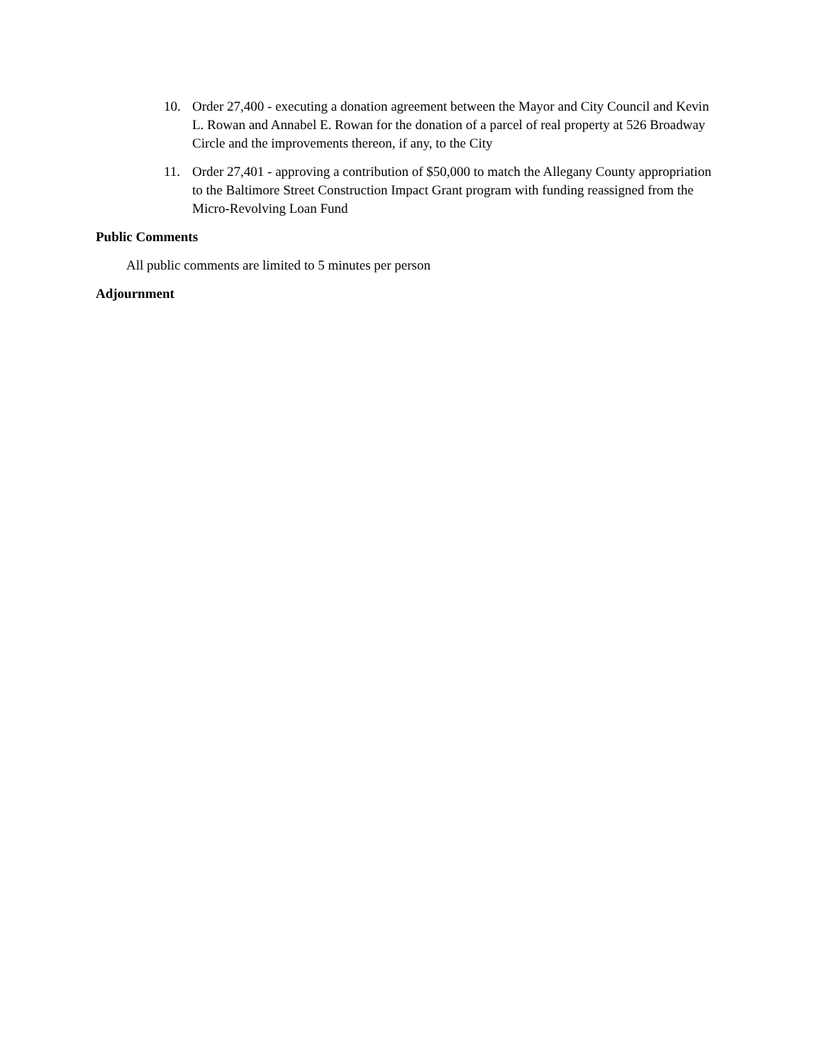10. Order 27,400 - executing a donation agreement between the Mayor and City Council and Kevin L. Rowan and Annabel E. Rowan for the donation of a parcel of real property at 526 Broadway Circle and the improvements thereon, if any, to the City
11. Order 27,401 - approving a contribution of $50,000 to match the Allegany County appropriation to the Baltimore Street Construction Impact Grant program with funding reassigned from the Micro-Revolving Loan Fund
Public Comments
All public comments are limited to 5 minutes per person
Adjournment